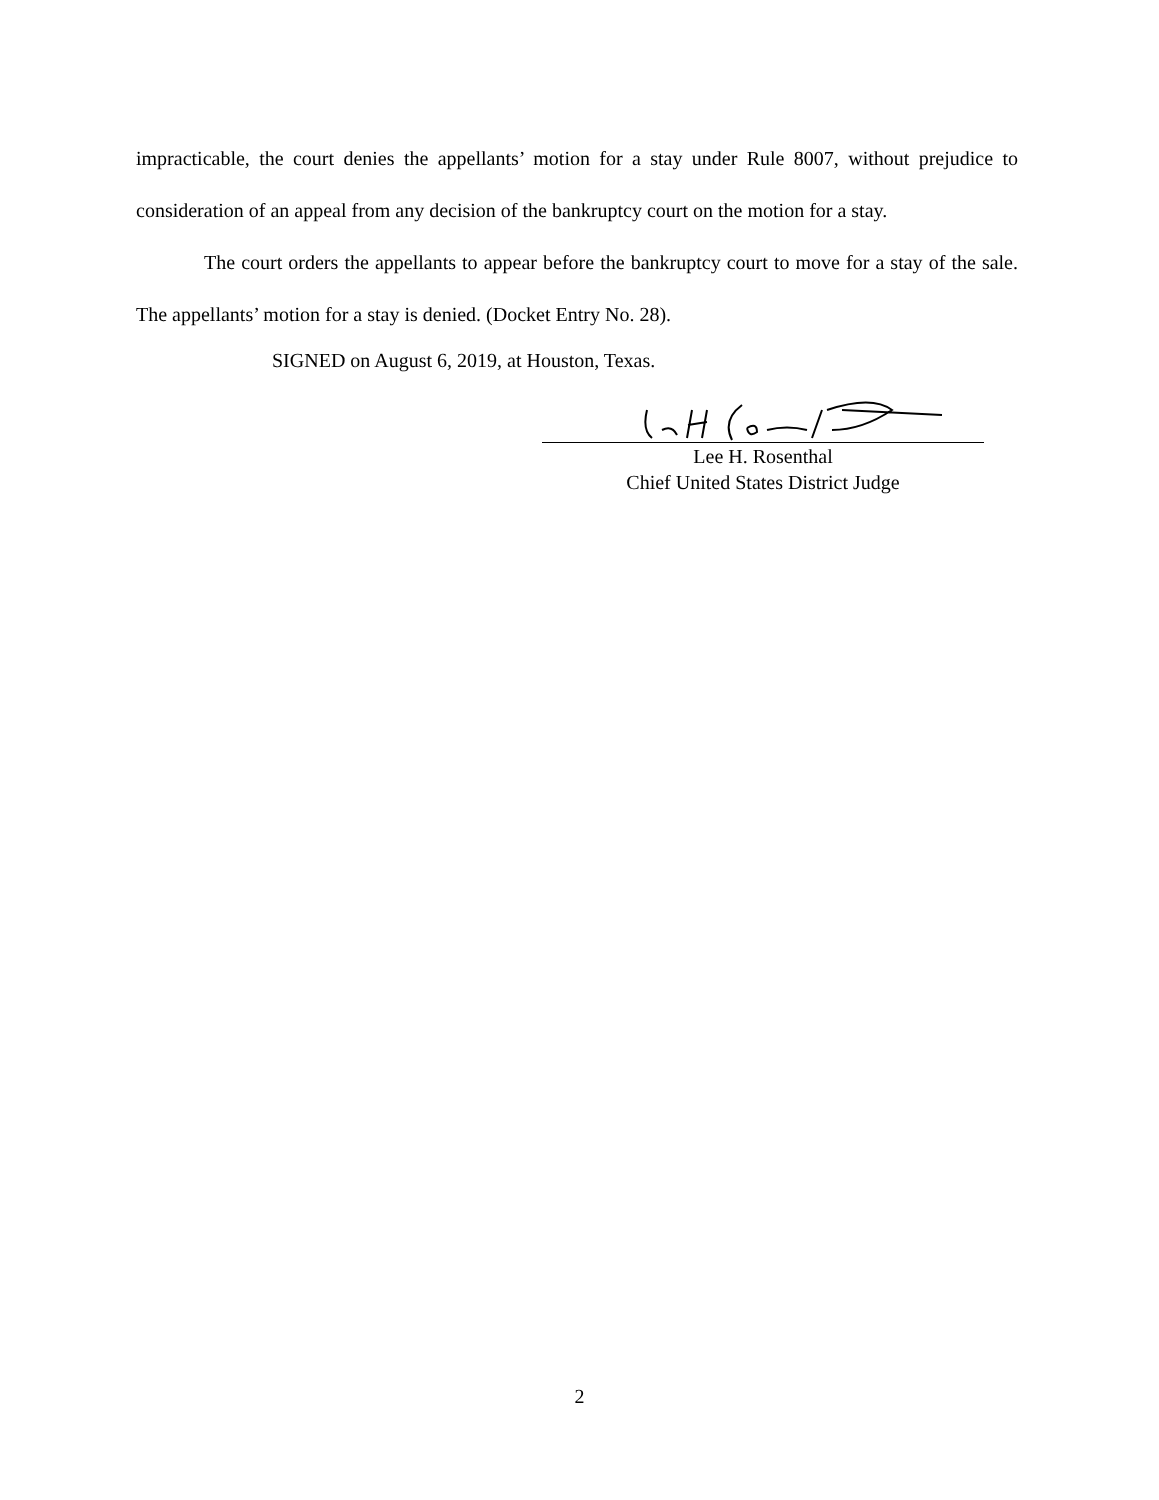impracticable, the court denies the appellants’ motion for a stay under Rule 8007, without prejudice to consideration of an appeal from any decision of the bankruptcy court on the motion for a stay.
The court orders the appellants to appear before the bankruptcy court to move for a stay of the sale. The appellants’ motion for a stay is denied. (Docket Entry No. 28).
SIGNED on August 6, 2019, at Houston, Texas.
Lee H. Rosenthal
Chief United States District Judge
2